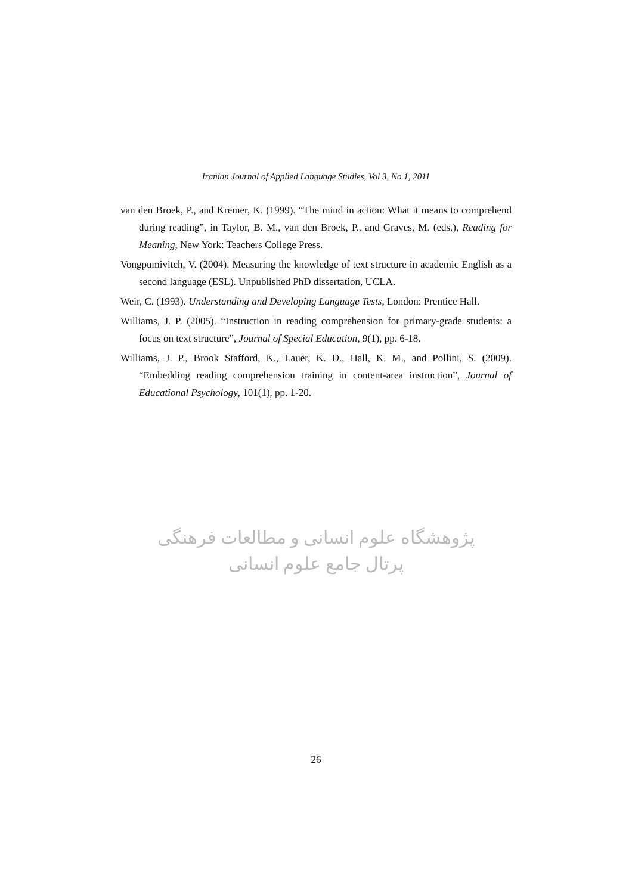Iranian Journal of Applied Language Studies, Vol 3, No 1, 2011
van den Broek, P., and Kremer, K. (1999). “The mind in action: What it means to comprehend during reading”, in Taylor, B. M., van den Broek, P., and Graves, M. (eds.), Reading for Meaning, New York: Teachers College Press.
Vongpumivitch, V. (2004). Measuring the knowledge of text structure in academic English as a second language (ESL). Unpublished PhD dissertation, UCLA.
Weir, C. (1993). Understanding and Developing Language Tests, London: Prentice Hall.
Williams, J. P. (2005). “Instruction in reading comprehension for primary-grade students: a focus on text structure”, Journal of Special Education, 9(1), pp. 6-18.
Williams, J. P., Brook Stafford, K., Lauer, K. D., Hall, K. M., and Pollini, S. (2009). “Embedding reading comprehension training in content-area instruction”, Journal of Educational Psychology, 101(1), pp. 1-20.
پژوهشگاه علوم انسانی و مطالعات فرهنگی
پرتال جامع علوم انسانی
26